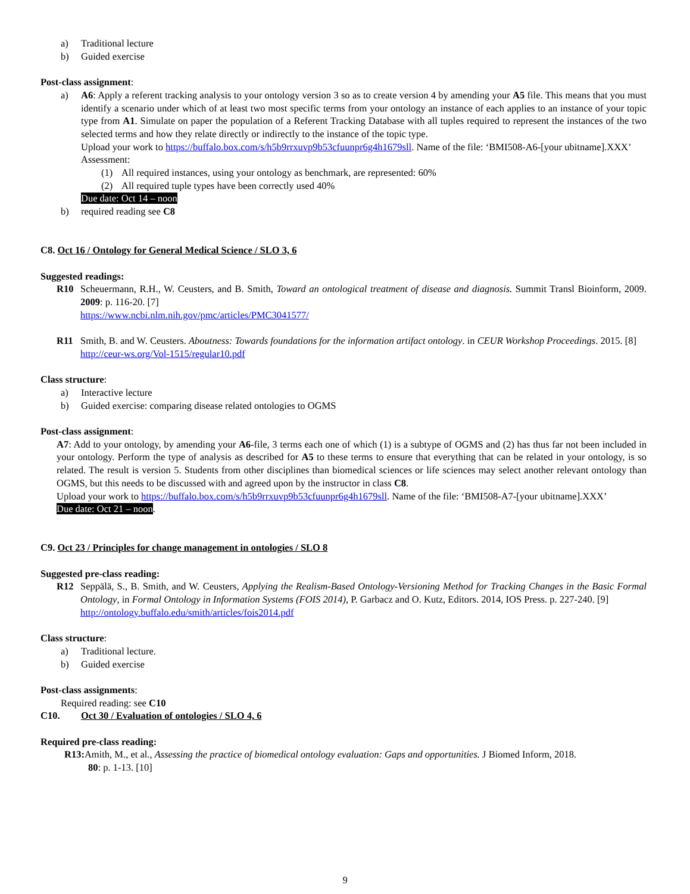a) Traditional lecture
b) Guided exercise
Post-class assignment:
a) A6: Apply a referent tracking analysis to your ontology version 3 so as to create version 4 by amending your A5 file. This means that you must identify a scenario under which of at least two most specific terms from your ontology an instance of each applies to an instance of your topic type from A1. Simulate on paper the population of a Referent Tracking Database with all tuples required to represent the instances of the two selected terms and how they relate directly or indirectly to the instance of the topic type.
Upload your work to https://buffalo.box.com/s/h5b9rrxuvp9b53cfuunpr6g4h1679sll. Name of the file: ‘BMI508-A6-[your ubitname].XXX’
Assessment:
(1) All required instances, using your ontology as benchmark, are represented: 60%
(2) All required tuple types have been correctly used 40%
Due date: Oct 14 – noon
b) required reading see C8
C8. Oct 16 / Ontology for General Medical Science / SLO 3, 6
Suggested readings:
R10 Scheuermann, R.H., W. Ceusters, and B. Smith, Toward an ontological treatment of disease and diagnosis. Summit Transl Bioinform, 2009. 2009: p. 116-20. [7]
https://www.ncbi.nlm.nih.gov/pmc/articles/PMC3041577/
R11 Smith, B. and W. Ceusters. Aboutness: Towards foundations for the information artifact ontology. in CEUR Workshop Proceedings. 2015. [8]
http://ceur-ws.org/Vol-1515/regular10.pdf
Class structure:
a) Interactive lecture
b) Guided exercise: comparing disease related ontologies to OGMS
Post-class assignment:
A7: Add to your ontology, by amending your A6-file, 3 terms each one of which (1) is a subtype of OGMS and (2) has thus far not been included in your ontology. Perform the type of analysis as described for A5 to these terms to ensure that everything that can be related in your ontology, is so related. The result is version 5. Students from other disciplines than biomedical sciences or life sciences may select another relevant ontology than OGMS, but this needs to be discussed with and agreed upon by the instructor in class C8.
Upload your work to https://buffalo.box.com/s/h5b9rrxuvp9b53cfuunpr6g4h1679sll. Name of the file: ‘BMI508-A7-[your ubitname].XXX’
Due date: Oct 21 – noon.
C9. Oct 23 / Principles for change management in ontologies / SLO 8
Suggested pre-class reading:
R12 Seppälä, S., B. Smith, and W. Ceusters, Applying the Realism-Based Ontology-Versioning Method for Tracking Changes in the Basic Formal Ontology, in Formal Ontology in Information Systems (FOIS 2014), P. Garbacz and O. Kutz, Editors. 2014, IOS Press. p. 227-240. [9]
http://ontology.buffalo.edu/smith/articles/fois2014.pdf
Class structure:
a) Traditional lecture.
b) Guided exercise
Post-class assignments:
Required reading: see C10
C10. Oct 30 / Evaluation of ontologies / SLO 4, 6
Required pre-class reading:
R13: Amith, M., et al., Assessing the practice of biomedical ontology evaluation: Gaps and opportunities. J Biomed Inform, 2018.
80: p. 1-13. [10]
9